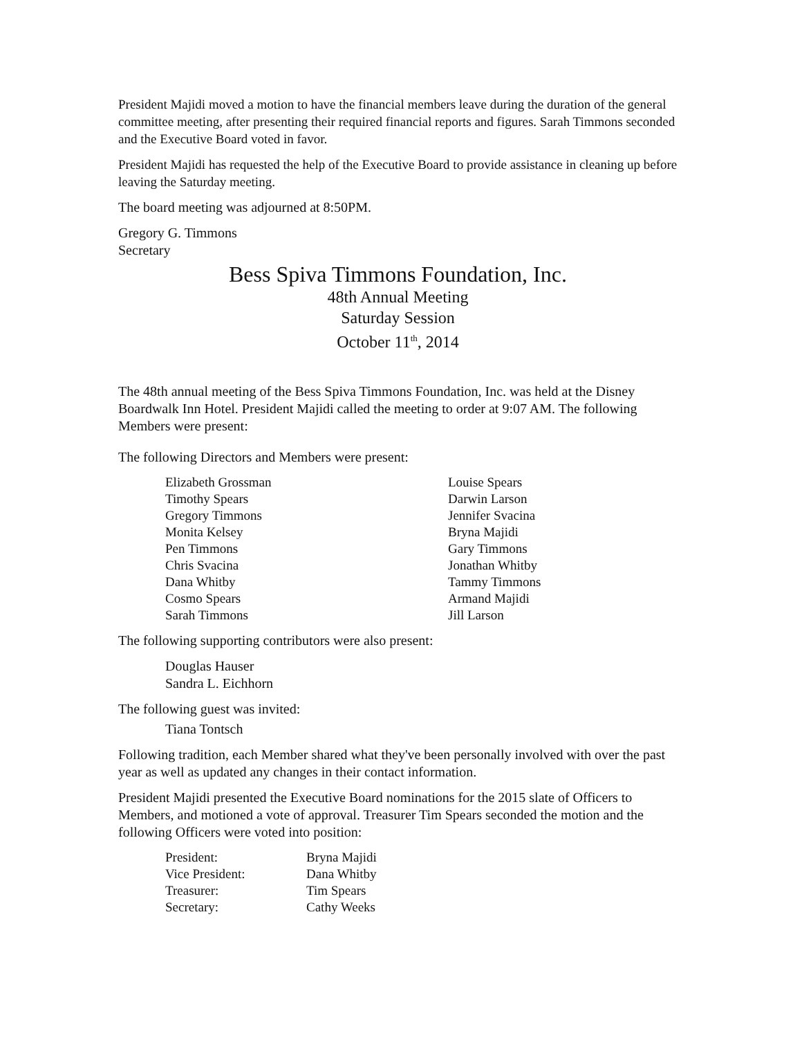President Majidi moved a motion to have the financial members leave during the duration of the general committee meeting, after presenting their required financial reports and figures. Sarah Timmons seconded and the Executive Board voted in favor.
President Majidi has requested the help of the Executive Board to provide assistance in cleaning up before leaving the Saturday meeting.
The board meeting was adjourned at 8:50PM.
Gregory G. Timmons
Secretary
Bess Spiva Timmons Foundation, Inc.
48th Annual Meeting
Saturday Session
October 11<sup>th</sup>, 2014
The 48th annual meeting of the Bess Spiva Timmons Foundation, Inc. was held at the Disney Boardwalk Inn Hotel. President Majidi called the meeting to order at 9:07 AM. The following Members were present:
The following Directors and Members were present:
| Elizabeth Grossman | Louise Spears |
| Timothy Spears | Darwin Larson |
| Gregory Timmons | Jennifer Svacina |
| Monita Kelsey | Bryna Majidi |
| Pen Timmons | Gary Timmons |
| Chris Svacina | Jonathan Whitby |
| Dana Whitby | Tammy Timmons |
| Cosmo Spears | Armand Majidi |
| Sarah Timmons | Jill Larson |
The following supporting contributors were also present:
Douglas Hauser
Sandra L. Eichhorn
The following guest was invited:
Tiana Tontsch
Following tradition, each Member shared what they've been personally involved with over the past year as well as updated any changes in their contact information.
President Majidi presented the Executive Board nominations for the 2015 slate of Officers to Members, and motioned a vote of approval. Treasurer Tim Spears seconded the motion and the following Officers were voted into position:
| President: | Bryna Majidi |
| Vice President: | Dana Whitby |
| Treasurer: | Tim Spears |
| Secretary: | Cathy Weeks |